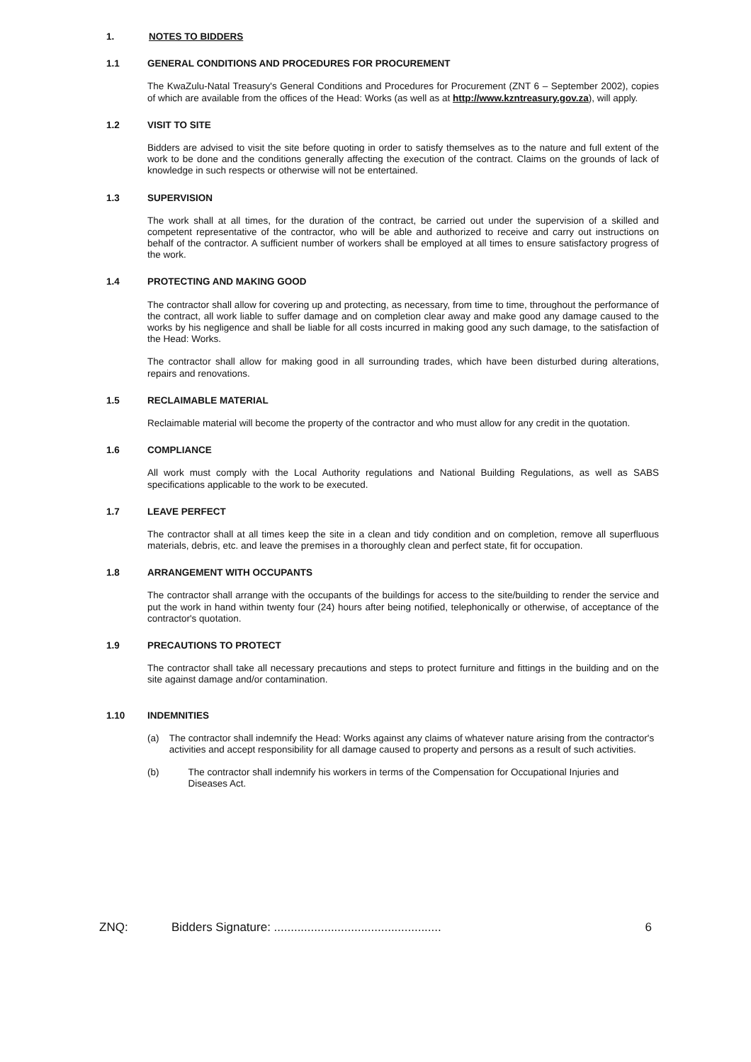1. NOTES TO BIDDERS
1.1 GENERAL CONDITIONS AND PROCEDURES FOR PROCUREMENT
The KwaZulu-Natal Treasury's General Conditions and Procedures for Procurement (ZNT 6 – September 2002), copies of which are available from the offices of the Head: Works (as well as at http://www.kzntreasury.gov.za), will apply.
1.2 VISIT TO SITE
Bidders are advised to visit the site before quoting in order to satisfy themselves as to the nature and full extent of the work to be done and the conditions generally affecting the execution of the contract. Claims on the grounds of lack of knowledge in such respects or otherwise will not be entertained.
1.3 SUPERVISION
The work shall at all times, for the duration of the contract, be carried out under the supervision of a skilled and competent representative of the contractor, who will be able and authorized to receive and carry out instructions on behalf of the contractor. A sufficient number of workers shall be employed at all times to ensure satisfactory progress of the work.
1.4 PROTECTING AND MAKING GOOD
The contractor shall allow for covering up and protecting, as necessary, from time to time, throughout the performance of the contract, all work liable to suffer damage and on completion clear away and make good any damage caused to the works by his negligence and shall be liable for all costs incurred in making good any such damage, to the satisfaction of the Head: Works.
The contractor shall allow for making good in all surrounding trades, which have been disturbed during alterations, repairs and renovations.
1.5 RECLAIMABLE MATERIAL
Reclaimable material will become the property of the contractor and who must allow for any credit in the quotation.
1.6 COMPLIANCE
All work must comply with the Local Authority regulations and National Building Regulations, as well as SABS specifications applicable to the work to be executed.
1.7 LEAVE PERFECT
The contractor shall at all times keep the site in a clean and tidy condition and on completion, remove all superfluous materials, debris, etc. and leave the premises in a thoroughly clean and perfect state, fit for occupation.
1.8 ARRANGEMENT WITH OCCUPANTS
The contractor shall arrange with the occupants of the buildings for access to the site/building to render the service and put the work in hand within twenty four (24) hours after being notified, telephonically or otherwise, of acceptance of the contractor's quotation.
1.9 PRECAUTIONS TO PROTECT
The contractor shall take all necessary precautions and steps to protect furniture and fittings in the building and on the site against damage and/or contamination.
1.10 INDEMNITIES
(a) The contractor shall indemnify the Head: Works against any claims of whatever nature arising from the contractor's activities and accept responsibility for all damage caused to property and persons as a result of such activities.
(b) The contractor shall indemnify his workers in terms of the Compensation for Occupational Injuries and Diseases Act.
ZNQ: Bidders Signature: .................................................. 6